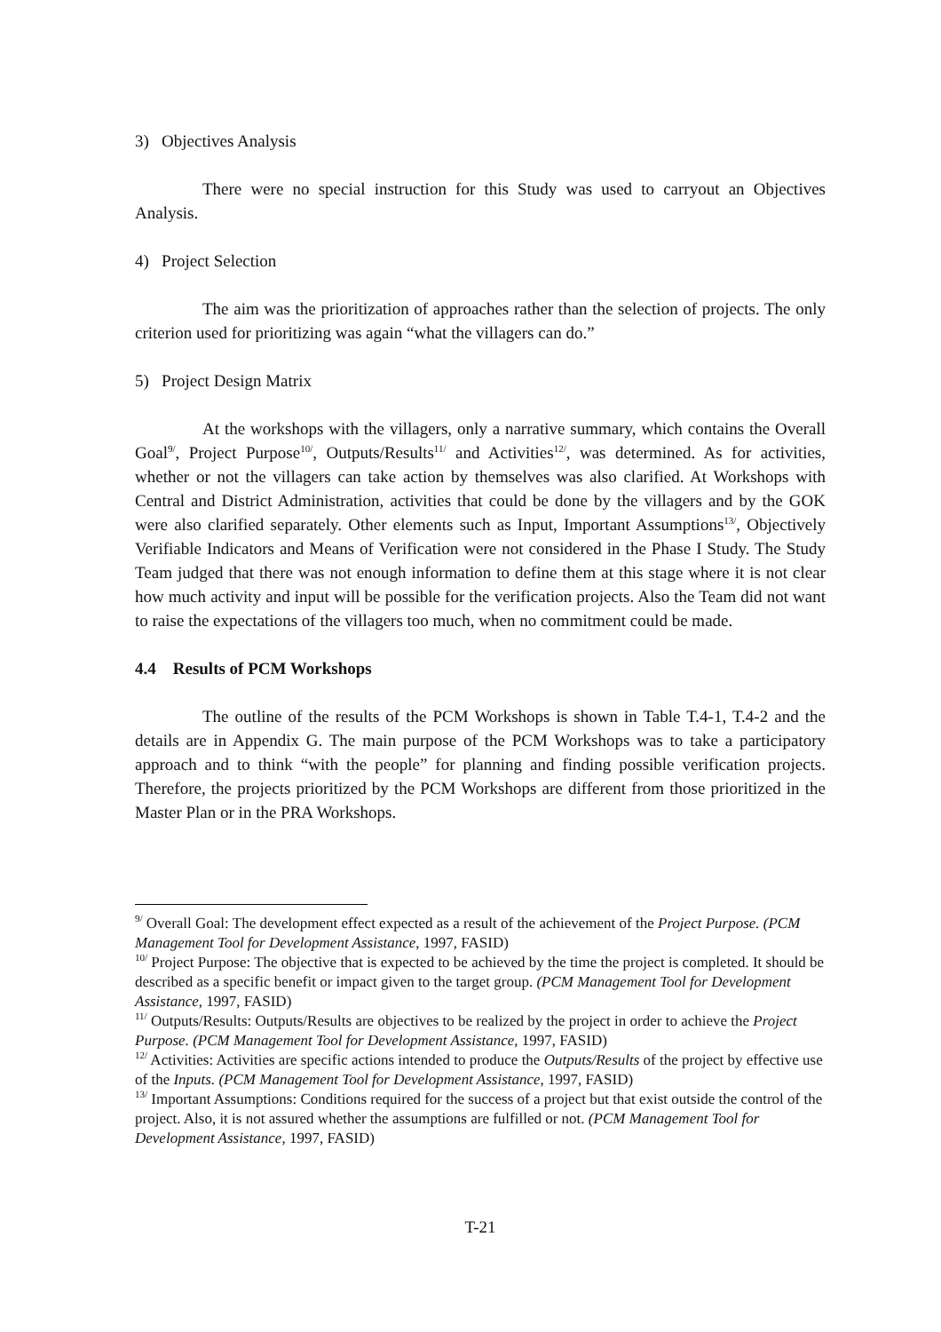3) Objectives Analysis
There were no special instruction for this Study was used to carryout an Objectives Analysis.
4) Project Selection
The aim was the prioritization of approaches rather than the selection of projects. The only criterion used for prioritizing was again “what the villagers can do.”
5) Project Design Matrix
At the workshops with the villagers, only a narrative summary, which contains the Overall Goal<sup>9/</sup>, Project Purpose<sup>10/</sup>, Outputs/Results<sup>11/</sup> and Activities<sup>12/</sup>, was determined. As for activities, whether or not the villagers can take action by themselves was also clarified. At Workshops with Central and District Administration, activities that could be done by the villagers and by the GOK were also clarified separately. Other elements such as Input, Important Assumptions<sup>13/</sup>, Objectively Verifiable Indicators and Means of Verification were not considered in the Phase I Study. The Study Team judged that there was not enough information to define them at this stage where it is not clear how much activity and input will be possible for the verification projects. Also the Team did not want to raise the expectations of the villagers too much, when no commitment could be made.
4.4 Results of PCM Workshops
The outline of the results of the PCM Workshops is shown in Table T.4-1, T.4-2 and the details are in Appendix G. The main purpose of the PCM Workshops was to take a participatory approach and to think “with the people” for planning and finding possible verification projects. Therefore, the projects prioritized by the PCM Workshops are different from those prioritized in the Master Plan or in the PRA Workshops.
<sup>9/</sup> Overall Goal: The development effect expected as a result of the achievement of the Project Purpose. (PCM Management Tool for Development Assistance, 1997, FASID)
<sup>10/</sup> Project Purpose: The objective that is expected to be achieved by the time the project is completed. It should be described as a specific benefit or impact given to the target group. (PCM Management Tool for Development Assistance, 1997, FASID)
<sup>11/</sup> Outputs/Results: Outputs/Results are objectives to be realized by the project in order to achieve the Project Purpose. (PCM Management Tool for Development Assistance, 1997, FASID)
<sup>12/</sup> Activities: Activities are specific actions intended to produce the Outputs/Results of the project by effective use of the Inputs. (PCM Management Tool for Development Assistance, 1997, FASID)
<sup>13/</sup> Important Assumptions: Conditions required for the success of a project but that exist outside the control of the project. Also, it is not assured whether the assumptions are fulfilled or not. (PCM Management Tool for Development Assistance, 1997, FASID)
T-21